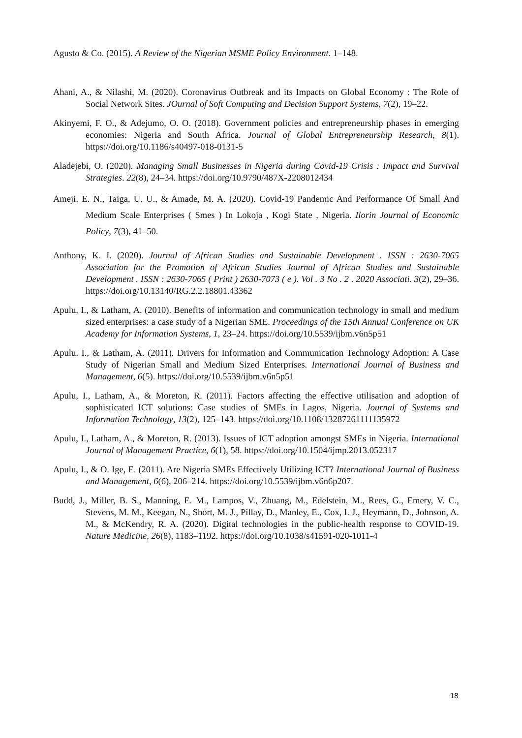Agusto & Co. (2015). A Review of the Nigerian MSME Policy Environment. 1–148.
Ahani, A., & Nilashi, M. (2020). Coronavirus Outbreak and its Impacts on Global Economy : The Role of Social Network Sites. JOurnal of Soft Computing and Decision Support Systems, 7(2), 19–22.
Akinyemi, F. O., & Adejumo, O. O. (2018). Government policies and entrepreneurship phases in emerging economies: Nigeria and South Africa. Journal of Global Entrepreneurship Research, 8(1). https://doi.org/10.1186/s40497-018-0131-5
Aladejebi, O. (2020). Managing Small Businesses in Nigeria during Covid-19 Crisis : Impact and Survival Strategies. 22(8), 24–34. https://doi.org/10.9790/487X-2208012434
Ameji, E. N., Taiga, U. U., & Amade, M. A. (2020). Covid-19 Pandemic And Performance Of Small And Medium Scale Enterprises ( Smes ) In Lokoja , Kogi State , Nigeria. Ilorin Journal of Economic Policy, 7(3), 41–50.
Anthony, K. I. (2020). Journal of African Studies and Sustainable Development . ISSN : 2630-7065 Association for the Promotion of African Studies Journal of African Studies and Sustainable Development . ISSN : 2630-7065 ( Print ) 2630-7073 ( e ). Vol . 3 No . 2 . 2020 Associati. 3(2), 29–36. https://doi.org/10.13140/RG.2.2.18801.43362
Apulu, I., & Latham, A. (2010). Benefits of information and communication technology in small and medium sized enterprises: a case study of a Nigerian SME. Proceedings of the 15th Annual Conference on UK Academy for Information Systems, 1, 23–24. https://doi.org/10.5539/ijbm.v6n5p51
Apulu, I., & Latham, A. (2011). Drivers for Information and Communication Technology Adoption: A Case Study of Nigerian Small and Medium Sized Enterprises. International Journal of Business and Management, 6(5). https://doi.org/10.5539/ijbm.v6n5p51
Apulu, I., Latham, A., & Moreton, R. (2011). Factors affecting the effective utilisation and adoption of sophisticated ICT solutions: Case studies of SMEs in Lagos, Nigeria. Journal of Systems and Information Technology, 13(2), 125–143. https://doi.org/10.1108/13287261111135972
Apulu, I., Latham, A., & Moreton, R. (2013). Issues of ICT adoption amongst SMEs in Nigeria. International Journal of Management Practice, 6(1), 58. https://doi.org/10.1504/ijmp.2013.052317
Apulu, I., & O. Ige, E. (2011). Are Nigeria SMEs Effectively Utilizing ICT? International Journal of Business and Management, 6(6), 206–214. https://doi.org/10.5539/ijbm.v6n6p207.
Budd, J., Miller, B. S., Manning, E. M., Lampos, V., Zhuang, M., Edelstein, M., Rees, G., Emery, V. C., Stevens, M. M., Keegan, N., Short, M. J., Pillay, D., Manley, E., Cox, I. J., Heymann, D., Johnson, A. M., & McKendry, R. A. (2020). Digital technologies in the public-health response to COVID-19. Nature Medicine, 26(8), 1183–1192. https://doi.org/10.1038/s41591-020-1011-4
18